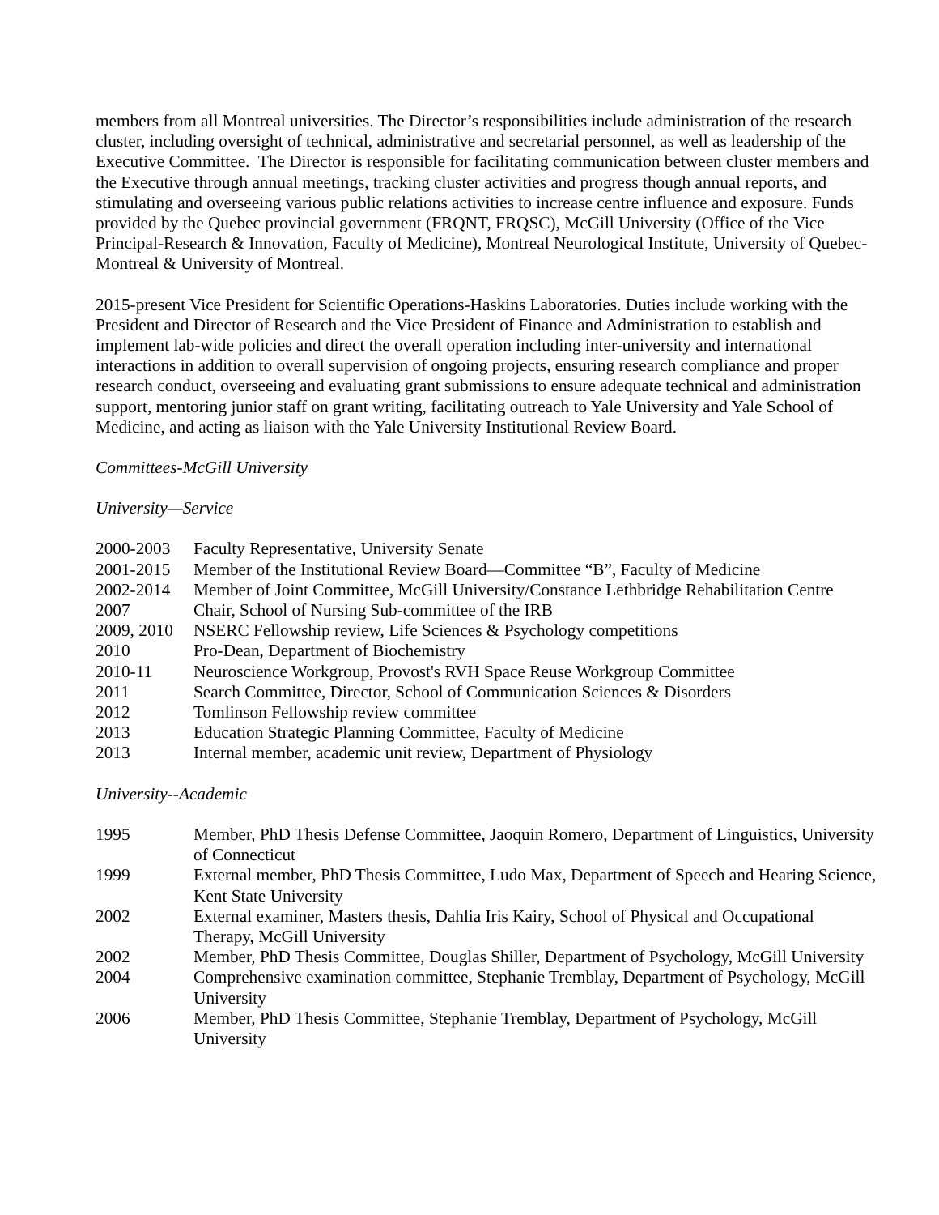members from all Montreal universities. The Director’s responsibilities include administration of the research cluster, including oversight of technical, administrative and secretarial personnel, as well as leadership of the Executive Committee. The Director is responsible for facilitating communication between cluster members and the Executive through annual meetings, tracking cluster activities and progress though annual reports, and stimulating and overseeing various public relations activities to increase centre influence and exposure. Funds provided by the Quebec provincial government (FRQNT, FRQSC), McGill University (Office of the Vice Principal-Research & Innovation, Faculty of Medicine), Montreal Neurological Institute, University of Quebec-Montreal & University of Montreal.
2015-present Vice President for Scientific Operations-Haskins Laboratories. Duties include working with the President and Director of Research and the Vice President of Finance and Administration to establish and implement lab-wide policies and direct the overall operation including inter-university and international interactions in addition to overall supervision of ongoing projects, ensuring research compliance and proper research conduct, overseeing and evaluating grant submissions to ensure adequate technical and administration support, mentoring junior staff on grant writing, facilitating outreach to Yale University and Yale School of Medicine, and acting as liaison with the Yale University Institutional Review Board.
Committees-McGill University
University—Service
| 2000-2003 | Faculty Representative, University Senate |
| 2001-2015 | Member of the Institutional Review Board—Committee “B”, Faculty of Medicine |
| 2002-2014 | Member of Joint Committee, McGill University/Constance Lethbridge Rehabilitation Centre |
| 2007 | Chair, School of Nursing Sub-committee of the IRB |
| 2009, 2010 | NSERC Fellowship review, Life Sciences & Psychology competitions |
| 2010 | Pro-Dean, Department of Biochemistry |
| 2010-11 | Neuroscience Workgroup, Provost's RVH Space Reuse Workgroup Committee |
| 2011 | Search Committee, Director, School of Communication Sciences & Disorders |
| 2012 | Tomlinson Fellowship review committee |
| 2013 | Education Strategic Planning Committee, Faculty of Medicine |
| 2013 | Internal member, academic unit review, Department of Physiology |
University--Academic
| 1995 | Member, PhD Thesis Defense Committee, Jaoquin Romero, Department of Linguistics, University of Connecticut |
| 1999 | External member, PhD Thesis Committee, Ludo Max, Department of Speech and Hearing Science, Kent State University |
| 2002 | External examiner, Masters thesis, Dahlia Iris Kairy, School of Physical and Occupational Therapy, McGill University |
| 2002 | Member, PhD Thesis Committee, Douglas Shiller, Department of Psychology, McGill University |
| 2004 | Comprehensive examination committee, Stephanie Tremblay, Department of Psychology, McGill University |
| 2006 | Member, PhD Thesis Committee, Stephanie Tremblay, Department of Psychology, McGill University |